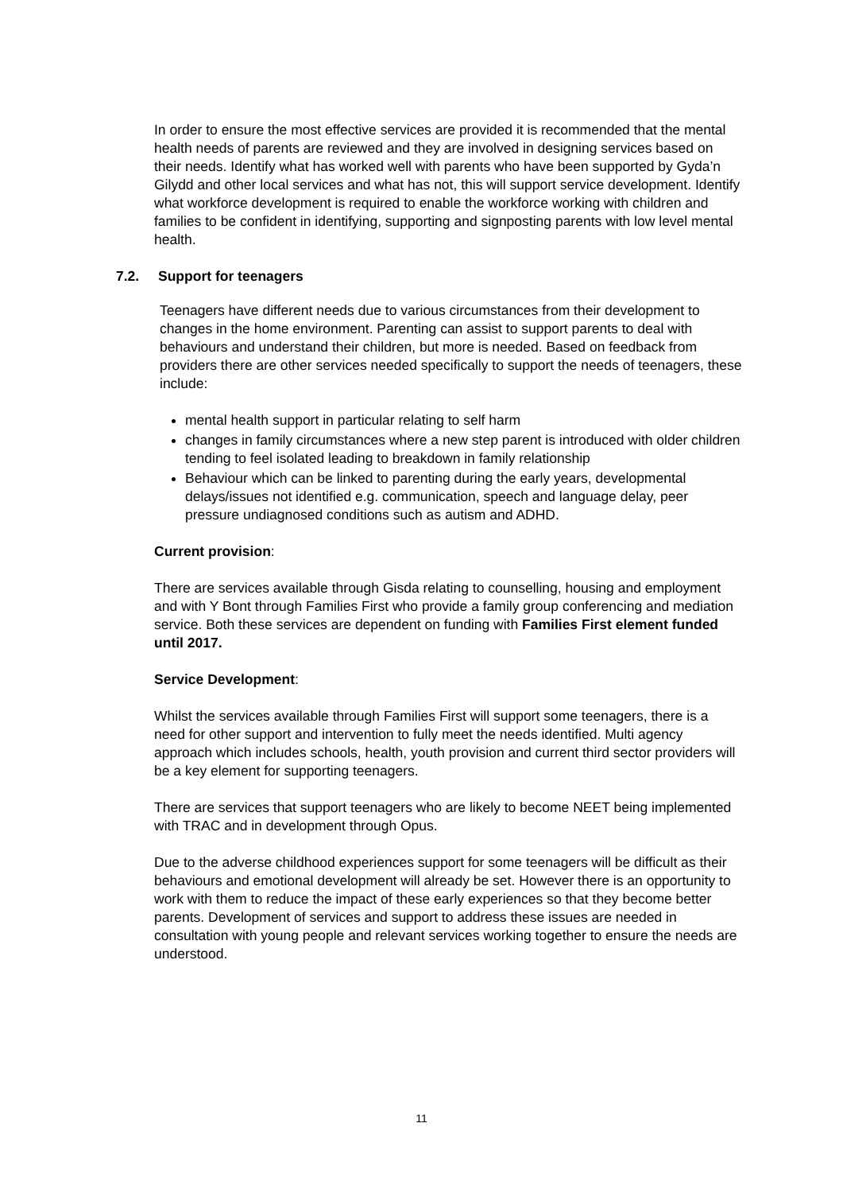In order to ensure the most effective services are provided it is recommended that the mental health needs of parents are reviewed and they are involved in designing services based on their needs. Identify what has worked well with parents who have been supported by Gyda’n Gilydd and other local services and what has not, this will support service development. Identify what workforce development is required to enable the workforce working with children and families to be confident in identifying, supporting and signposting parents with low level mental health.
7.2. Support for teenagers
Teenagers have different needs due to various circumstances from their development to changes in the home environment. Parenting can assist to support parents to deal with behaviours and understand their children, but more is needed. Based on feedback from providers there are other services needed specifically to support the needs of teenagers, these include:
mental health support in particular relating to self harm
changes in family circumstances where a new step parent is introduced with older children tending to feel isolated leading to breakdown in family relationship
Behaviour which can be linked to parenting during the early years, developmental delays/issues not identified e.g. communication, speech and language delay, peer pressure undiagnosed conditions such as autism and ADHD.
Current provision:
There are services available through Gisda relating to counselling, housing and employment and with Y Bont through Families First who provide a family group conferencing and mediation service. Both these services are dependent on funding with Families First element funded until 2017.
Service Development:
Whilst the services available through Families First will support some teenagers, there is a need for other support and intervention to fully meet the needs identified. Multi agency approach which includes schools, health, youth provision and current third sector providers will be a key element for supporting teenagers.
There are services that support teenagers who are likely to become NEET being implemented with TRAC and in development through Opus.
Due to the adverse childhood experiences support for some teenagers will be difficult as their behaviours and emotional development will already be set. However there is an opportunity to work with them to reduce the impact of these early experiences so that they become better parents. Development of services and support to address these issues are needed in consultation with young people and relevant services working together to ensure the needs are understood.
11